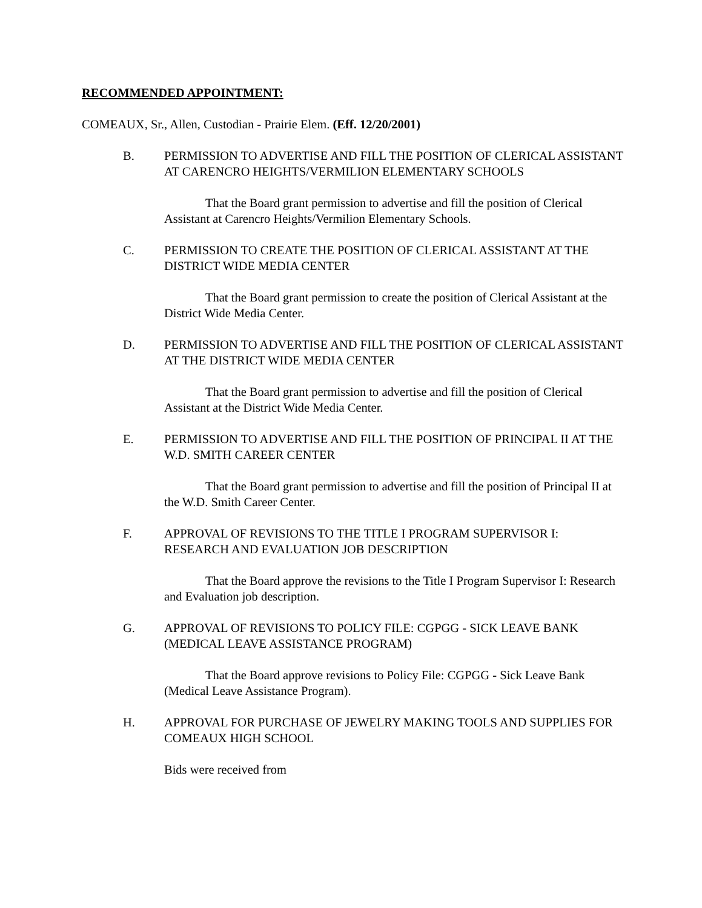RECOMMENDED APPOINTMENT:
COMEAUX, Sr., Allen, Custodian - Prairie Elem. (Eff. 12/20/2001)
B. PERMISSION TO ADVERTISE AND FILL THE POSITION OF CLERICAL ASSISTANT AT CARENCRO HEIGHTS/VERMILION ELEMENTARY SCHOOLS
That the Board grant permission to advertise and fill the position of Clerical Assistant at Carencro Heights/Vermilion Elementary Schools.
C. PERMISSION TO CREATE THE POSITION OF CLERICAL ASSISTANT AT THE DISTRICT WIDE MEDIA CENTER
That the Board grant permission to create the position of Clerical Assistant at the District Wide Media Center.
D. PERMISSION TO ADVERTISE AND FILL THE POSITION OF CLERICAL ASSISTANT AT THE DISTRICT WIDE MEDIA CENTER
That the Board grant permission to advertise and fill the position of Clerical Assistant at the District Wide Media Center.
E. PERMISSION TO ADVERTISE AND FILL THE POSITION OF PRINCIPAL II AT THE W.D. SMITH CAREER CENTER
That the Board grant permission to advertise and fill the position of Principal II at the W.D. Smith Career Center.
F. APPROVAL OF REVISIONS TO THE TITLE I PROGRAM SUPERVISOR I: RESEARCH AND EVALUATION JOB DESCRIPTION
That the Board approve the revisions to the Title I Program Supervisor I: Research and Evaluation job description.
G. APPROVAL OF REVISIONS TO POLICY FILE: CGPGG - SICK LEAVE BANK (MEDICAL LEAVE ASSISTANCE PROGRAM)
That the Board approve revisions to Policy File: CGPGG - Sick Leave Bank (Medical Leave Assistance Program).
H. APPROVAL FOR PURCHASE OF JEWELRY MAKING TOOLS AND SUPPLIES FOR COMEAUX HIGH SCHOOL
Bids were received from